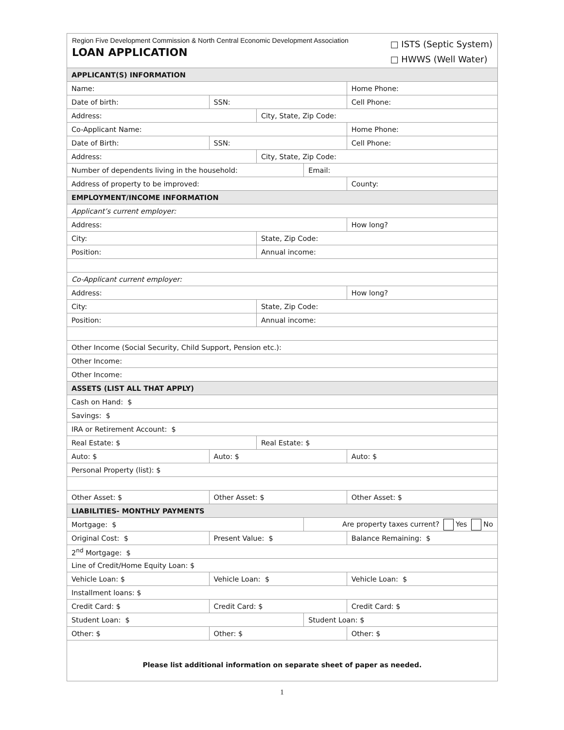Region Five Development Commission & North Central Economic Development Association
LOAN APPLICATION
□ ISTS (Septic System)
□ HWWS (Well Water)
| APPLICANT(S) INFORMATION | | | | |
| Name: | | | | Home Phone: |
| Date of birth: | SSN: | | | Cell Phone: |
| Address: | | City, State, Zip Code: | | |
| Co-Applicant Name: | | | | Home Phone: |
| Date of Birth: | SSN: | | | Cell Phone: |
| Address: | | City, State, Zip Code: | | |
| Number of dependents living in the household: | | | Email: | |
| Address of property to be improved: | | | | County: |
| EMPLOYMENT/INCOME INFORMATION | | | | |
| Applicant’s current employer: | | | | |
| Address: | | | | How long? |
| City: | | State, Zip Code: | | |
| Position: | | Annual income: | | |
| Co-Applicant current employer: | | | | |
| Address: | | | | How long? |
| City: | | State, Zip Code: | | |
| Position: | | Annual income: | | |
| Other Income (Social Security, Child Support, Pension etc.): | | | | |
| Other Income: | | | | |
| Other Income: | | | | |
| ASSETS (LIST ALL THAT APPLY) | | | | |
| Cash on Hand: $ | | | | |
| Savings: $ | | | | |
| IRA or Retirement Account: $ | | | | |
| Real Estate: $ | | Real Estate: $ | | |
| Auto: $ | Auto: $ | | | Auto: $ |
| Personal Property (list): $ | | | | |
| Other Asset: $ | Other Asset: $ | | | Other Asset: $ |
| LIABILITIES- MONTHLY PAYMENTS | | | | |
| Mortgage: $ | | | Are property taxes current? Yes No | |
| Original Cost: $ | Present Value: $ | | | Balance Remaining: $ |
| 2<sup>nd</sup> Mortgage: $ | | | | |
| Line of Credit/Home Equity Loan: $ | | | | |
| Vehicle Loan: $ | Vehicle Loan: $ | | | Vehicle Loan: $ |
| Installment loans: $ | | | | |
| Credit Card: $ | Credit Card: $ | | | Credit Card: $ |
| Student Loan: $ | | | Student Loan: $ | |
| Other: $ | Other: $ | | | Other: $ |
Please list additional information on separate sheet of paper as needed.
1